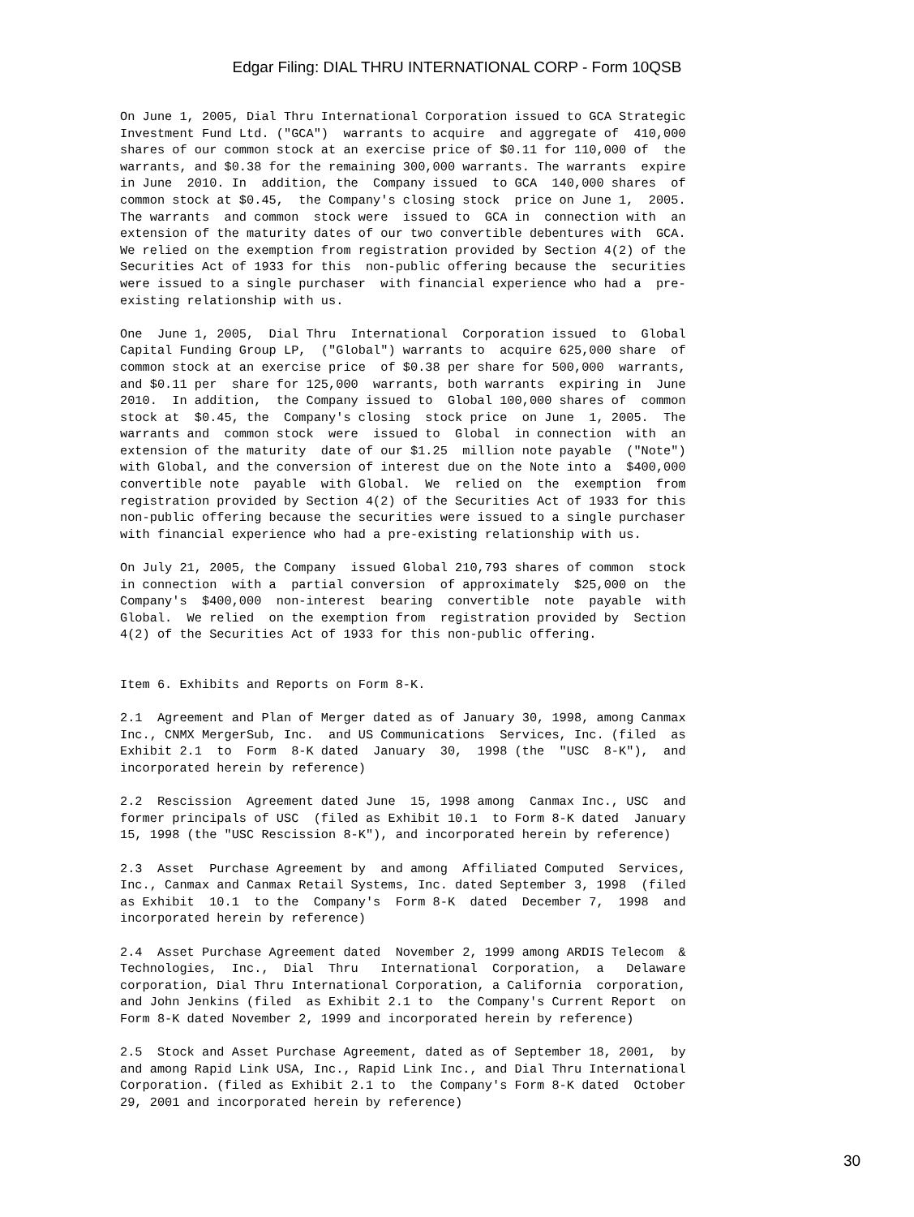Edgar Filing: DIAL THRU INTERNATIONAL CORP - Form 10QSB
On June 1, 2005, Dial Thru International Corporation issued to GCA Strategic
Investment Fund Ltd. ("GCA")  warrants to acquire  and aggregate of  410,000
shares of our common stock at an exercise price of $0.11 for 110,000 of  the
warrants, and $0.38 for the remaining 300,000 warrants. The warrants  expire
in June  2010. In  addition, the  Company issued  to GCA  140,000 shares  of
common stock at $0.45,  the Company's closing stock  price on June 1,  2005.
The warrants  and common  stock were  issued to  GCA in  connection with  an
extension of the maturity dates of our two convertible debentures with  GCA.
We relied on the exemption from registration provided by Section 4(2) of the
Securities Act of 1933 for this  non-public offering because the  securities
were issued to a single purchaser  with financial experience who had a  pre-
existing relationship with us.
One  June 1, 2005,  Dial Thru  International  Corporation issued  to  Global
Capital Funding Group LP,  ("Global") warrants to  acquire 625,000 share  of
common stock at an exercise price  of $0.38 per share for 500,000  warrants,
and $0.11 per  share for 125,000  warrants, both warrants  expiring in  June
2010.  In addition,  the Company issued to  Global 100,000 shares of  common
stock at  $0.45, the  Company's closing  stock price  on June  1, 2005.  The
warrants and  common stock  were  issued to  Global  in connection  with  an
extension of the maturity  date of our $1.25  million note payable  ("Note")
with Global, and the conversion of interest due on the Note into a  $400,000
convertible note  payable  with Global.  We  relied on  the  exemption  from
registration provided by Section 4(2) of the Securities Act of 1933 for this
non-public offering because the securities were issued to a single purchaser
with financial experience who had a pre-existing relationship with us.
On July 21, 2005, the Company  issued Global 210,793 shares of common  stock
in connection  with a  partial conversion  of approximately  $25,000 on  the
Company's  $400,000  non-interest  bearing  convertible  note  payable  with
Global.  We relied  on the exemption from  registration provided by  Section
4(2) of the Securities Act of 1933 for this non-public offering.
Item 6. Exhibits and Reports on Form 8-K.
2.1  Agreement and Plan of Merger dated as of January 30, 1998, among Canmax
Inc., CNMX MergerSub, Inc.  and US Communications  Services, Inc. (filed  as
Exhibit 2.1  to  Form  8-K dated  January  30,  1998 (the  "USC  8-K"),  and
incorporated herein by reference)
2.2  Rescission  Agreement dated June  15, 1998 among  Canmax Inc., USC  and
former principals of USC  (filed as Exhibit 10.1  to Form 8-K dated  January
15, 1998 (the "USC Rescission 8-K"), and incorporated herein by reference)
2.3  Asset  Purchase Agreement by  and among  Affiliated Computed  Services,
Inc., Canmax and Canmax Retail Systems, Inc. dated September 3, 1998  (filed
as Exhibit  10.1  to the  Company's  Form 8-K  dated  December 7,  1998  and
incorporated herein by reference)
2.4  Asset Purchase Agreement dated  November 2, 1999 among ARDIS Telecom  &
Technologies,  Inc.,  Dial  Thru   International  Corporation,  a   Delaware
corporation, Dial Thru International Corporation, a California  corporation,
and John Jenkins (filed  as Exhibit 2.1 to  the Company's Current Report  on
Form 8-K dated November 2, 1999 and incorporated herein by reference)
2.5  Stock and Asset Purchase Agreement, dated as of September 18, 2001,  by
and among Rapid Link USA, Inc., Rapid Link Inc., and Dial Thru International
Corporation. (filed as Exhibit 2.1 to  the Company's Form 8-K dated  October
29, 2001 and incorporated herein by reference)
30